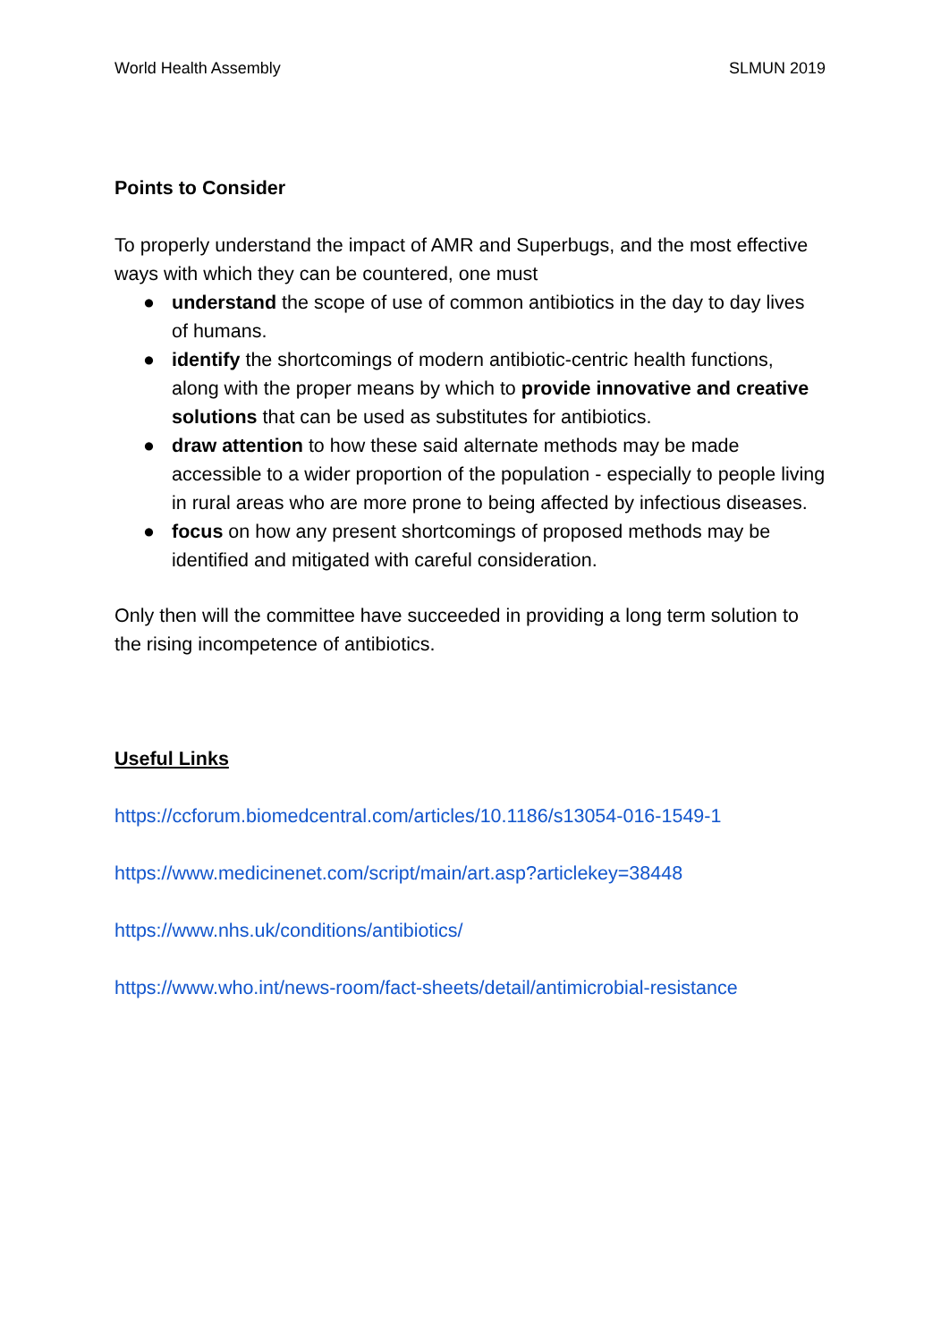World Health Assembly SLMUN 2019
Points to Consider
To properly understand the impact of AMR and Superbugs, and the most effective ways with which they can be countered, one must
● understand the scope of use of common antibiotics in the day to day lives of humans.
● identify the shortcomings of modern antibiotic-centric health functions, along with the proper means by which to provide innovative and creative solutions that can be used as substitutes for antibiotics.
● draw attention to how these said alternate methods may be made accessible to a wider proportion of the population - especially to people living in rural areas who are more prone to being affected by infectious diseases.
● focus on how any present shortcomings of proposed methods may be identified and mitigated with careful consideration.
Only then will the committee have succeeded in providing a long term solution to the rising incompetence of antibiotics.
Useful Links
https://ccforum.biomedcentral.com/articles/10.1186/s13054-016-1549-1
https://www.medicinenet.com/script/main/art.asp?articlekey=38448
https://www.nhs.uk/conditions/antibiotics/
https://www.who.int/news-room/fact-sheets/detail/antimicrobial-resistance